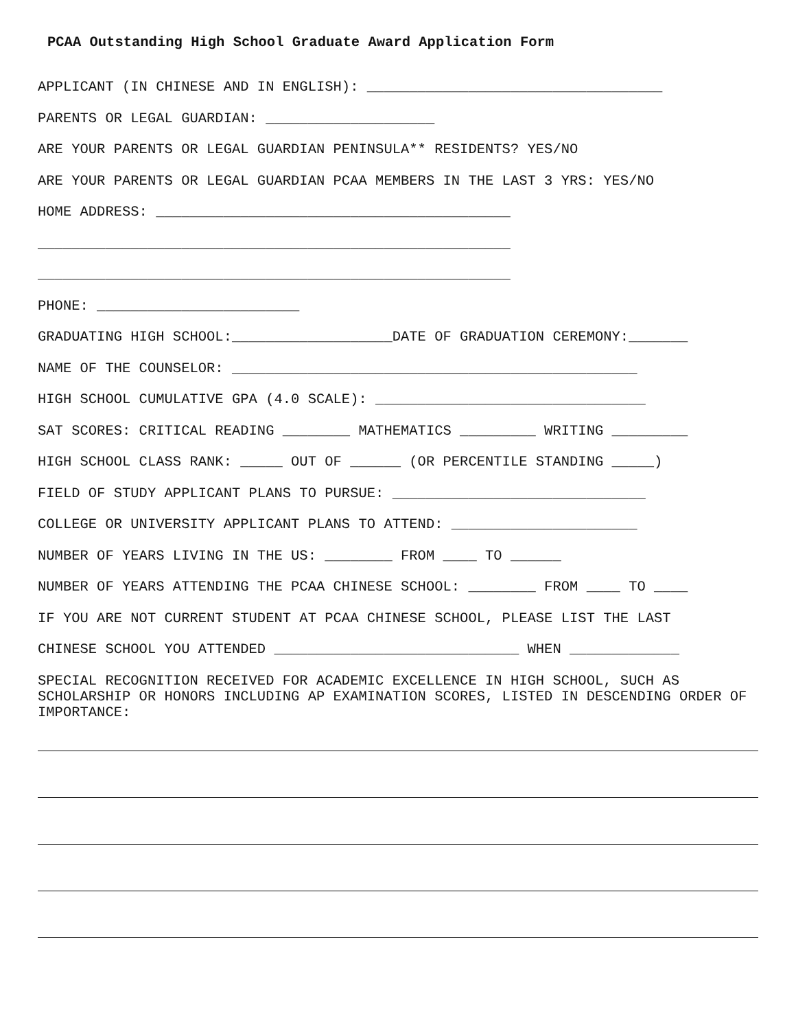PCAA Outstanding High School Graduate Award Application Form
APPLICANT (IN CHINESE AND IN ENGLISH): ___________________________________
PARENTS OR LEGAL GUARDIAN: ____________________
ARE YOUR PARENTS OR LEGAL GUARDIAN PENINSULA** RESIDENTS? YES/NO
ARE YOUR PARENTS OR LEGAL GUARDIAN PCAA MEMBERS IN THE LAST 3 YRS: YES/NO
HOME ADDRESS: __________________________________________
________________________________________________________
________________________________________________________
PHONE: ________________________
GRADUATING HIGH SCHOOL:___________________DATE OF GRADUATION CEREMONY:_______
NAME OF THE COUNSELOR: ________________________________________________
HIGH SCHOOL CUMULATIVE GPA (4.0 SCALE): ________________________________
SAT SCORES: CRITICAL READING ________ MATHEMATICS _________ WRITING _________
HIGH SCHOOL CLASS RANK: _____ OUT OF ______ (OR PERCENTILE STANDING _____)
FIELD OF STUDY APPLICANT PLANS TO PURSUE: ______________________________
COLLEGE OR UNIVERSITY APPLICANT PLANS TO ATTEND: ______________________
NUMBER OF YEARS LIVING IN THE US: ________ FROM ____ TO ______
NUMBER OF YEARS ATTENDING THE PCAA CHINESE SCHOOL: ________ FROM ____ TO ____
IF YOU ARE NOT CURRENT STUDENT AT PCAA CHINESE SCHOOL, PLEASE LIST THE LAST
CHINESE SCHOOL YOU ATTENDED _____________________________ WHEN _____________
SPECIAL RECOGNITION RECEIVED FOR ACADEMIC EXCELLENCE IN HIGH SCHOOL, SUCH AS SCHOLARSHIP OR HONORS INCLUDING AP EXAMINATION SCORES, LISTED IN DESCENDING ORDER OF IMPORTANCE: